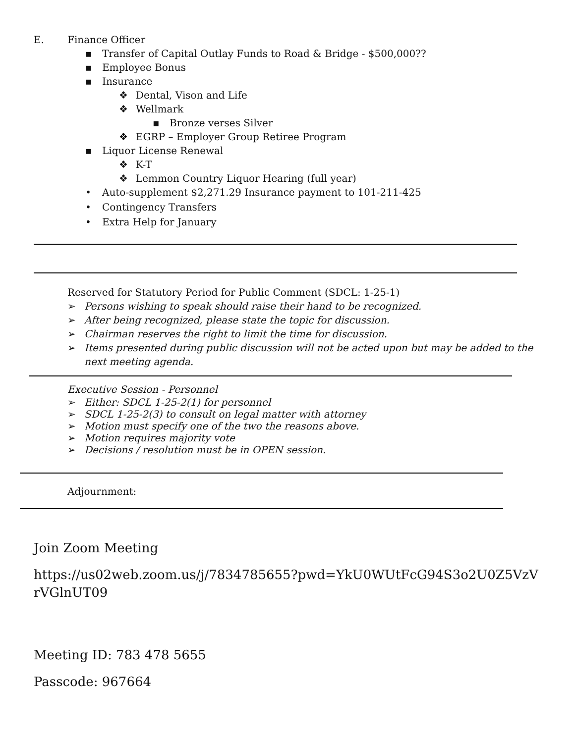E. Finance Officer
▪ Transfer of Capital Outlay Funds to Road & Bridge - $500,000??
▪ Employee Bonus
▪ Insurance
❖ Dental, Vison and Life
❖ Wellmark
▪ Bronze verses Silver
❖ EGRP – Employer Group Retiree Program
▪ Liquor License Renewal
❖ K-T
❖ Lemmon Country Liquor Hearing (full year)
• Auto-supplement $2,271.29 Insurance payment to 101-211-425
• Contingency Transfers
• Extra Help for January
Reserved for Statutory Period for Public Comment (SDCL: 1-25-1)
➢ Persons wishing to speak should raise their hand to be recognized.
➢ After being recognized, please state the topic for discussion.
➢ Chairman reserves the right to limit the time for discussion.
➢ Items presented during public discussion will not be acted upon but may be added to the
next meeting agenda.
Executive Session - Personnel
➢ Either: SDCL 1-25-2(1) for personnel
➢ SDCL 1-25-2(3) to consult on legal matter with attorney
➢ Motion must specify one of the two the reasons above.
➢ Motion requires majority vote
➢ Decisions / resolution must be in OPEN session.
Adjournment:
Join Zoom Meeting
https://us02web.zoom.us/j/7834785655?pwd=YkU0WUtFcG94S3o2U0Z5VzVrVGlnUT09
Meeting ID: 783 478 5655
Passcode: 967664